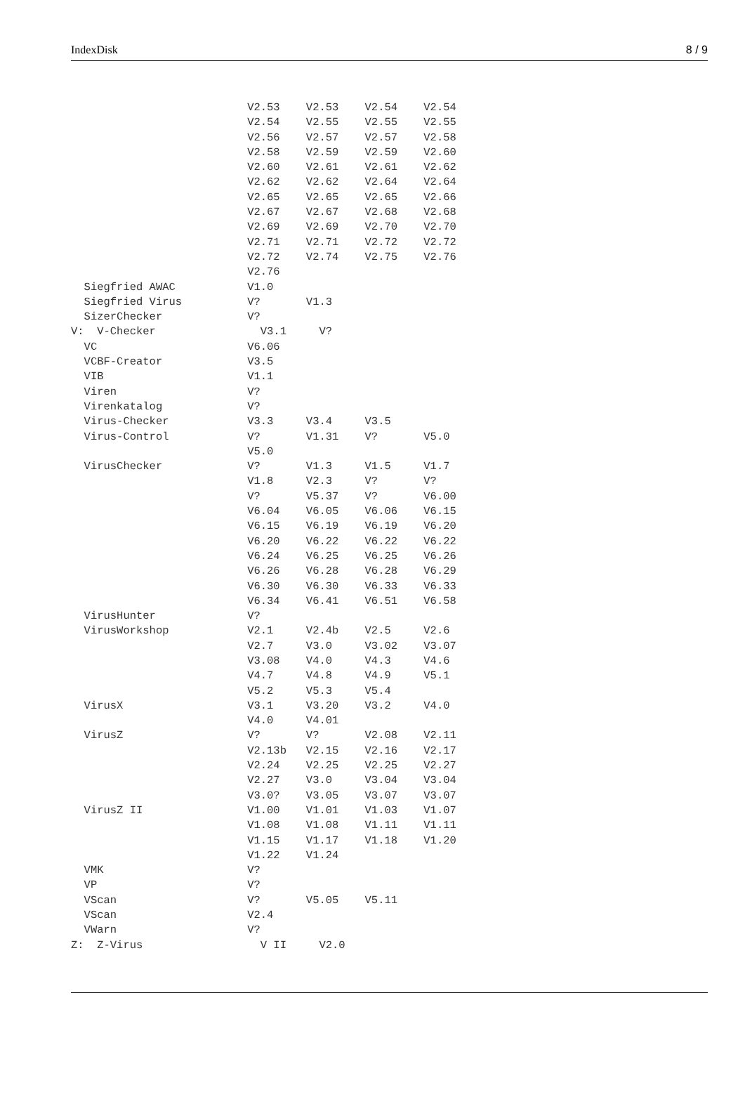IndexDisk 8 / 9
                           V2.53    V2.53    V2.54    V2.54
                           V2.54    V2.55    V2.55    V2.55
                           V2.56    V2.57    V2.57    V2.58
                           V2.58    V2.59    V2.59    V2.60
                           V2.60    V2.61    V2.61    V2.62
                           V2.62    V2.62    V2.64    V2.64
                           V2.65    V2.65    V2.65    V2.66
                           V2.67    V2.67    V2.68    V2.68
                           V2.69    V2.69    V2.70    V2.70
                           V2.71    V2.71    V2.72    V2.72
                           V2.72    V2.74    V2.75    V2.76
                           V2.76
  Siegfried AWAC           V1.0
  Siegfried Virus          V?       V1.3
  SizerChecker             V?
V:  V-Checker                V3.1     V?
  VC                       V6.06
  VCBF-Creator             V3.5
  VIB                      V1.1
  Viren                    V?
  Virenkatalog             V?
  Virus-Checker            V3.3     V3.4     V3.5
  Virus-Control            V?       V1.31    V?       V5.0
                           V5.0
  VirusChecker             V?       V1.3     V1.5     V1.7
                           V1.8     V2.3     V?       V?
                           V?       V5.37    V?       V6.00
                           V6.04    V6.05    V6.06    V6.15
                           V6.15    V6.19    V6.19    V6.20
                           V6.20    V6.22    V6.22    V6.22
                           V6.24    V6.25    V6.25    V6.26
                           V6.26    V6.28    V6.28    V6.29
                           V6.30    V6.30    V6.33    V6.33
                           V6.34    V6.41    V6.51    V6.58
  VirusHunter              V?
  VirusWorkshop            V2.1     V2.4b    V2.5     V2.6
                           V2.7     V3.0     V3.02    V3.07
                           V3.08    V4.0     V4.3     V4.6
                           V4.7     V4.8     V4.9     V5.1
                           V5.2     V5.3     V5.4
  VirusX                   V3.1     V3.20    V3.2     V4.0
                           V4.0     V4.01
  VirusZ                   V?       V?       V2.08    V2.11
                           V2.13b   V2.15    V2.16    V2.17
                           V2.24    V2.25    V2.25    V2.27
                           V2.27    V3.0     V3.04    V3.04
                           V3.0?    V3.05    V3.07    V3.07
  VirusZ II                V1.00    V1.01    V1.03    V1.07
                           V1.08    V1.08    V1.11    V1.11
                           V1.15    V1.17    V1.18    V1.20
                           V1.22    V1.24
  VMK                      V?
  VP                       V?
  VScan                    V?       V5.05    V5.11
  VScan                    V2.4
  VWarn                    V?
Z:  Z-Virus                  V II     V2.0